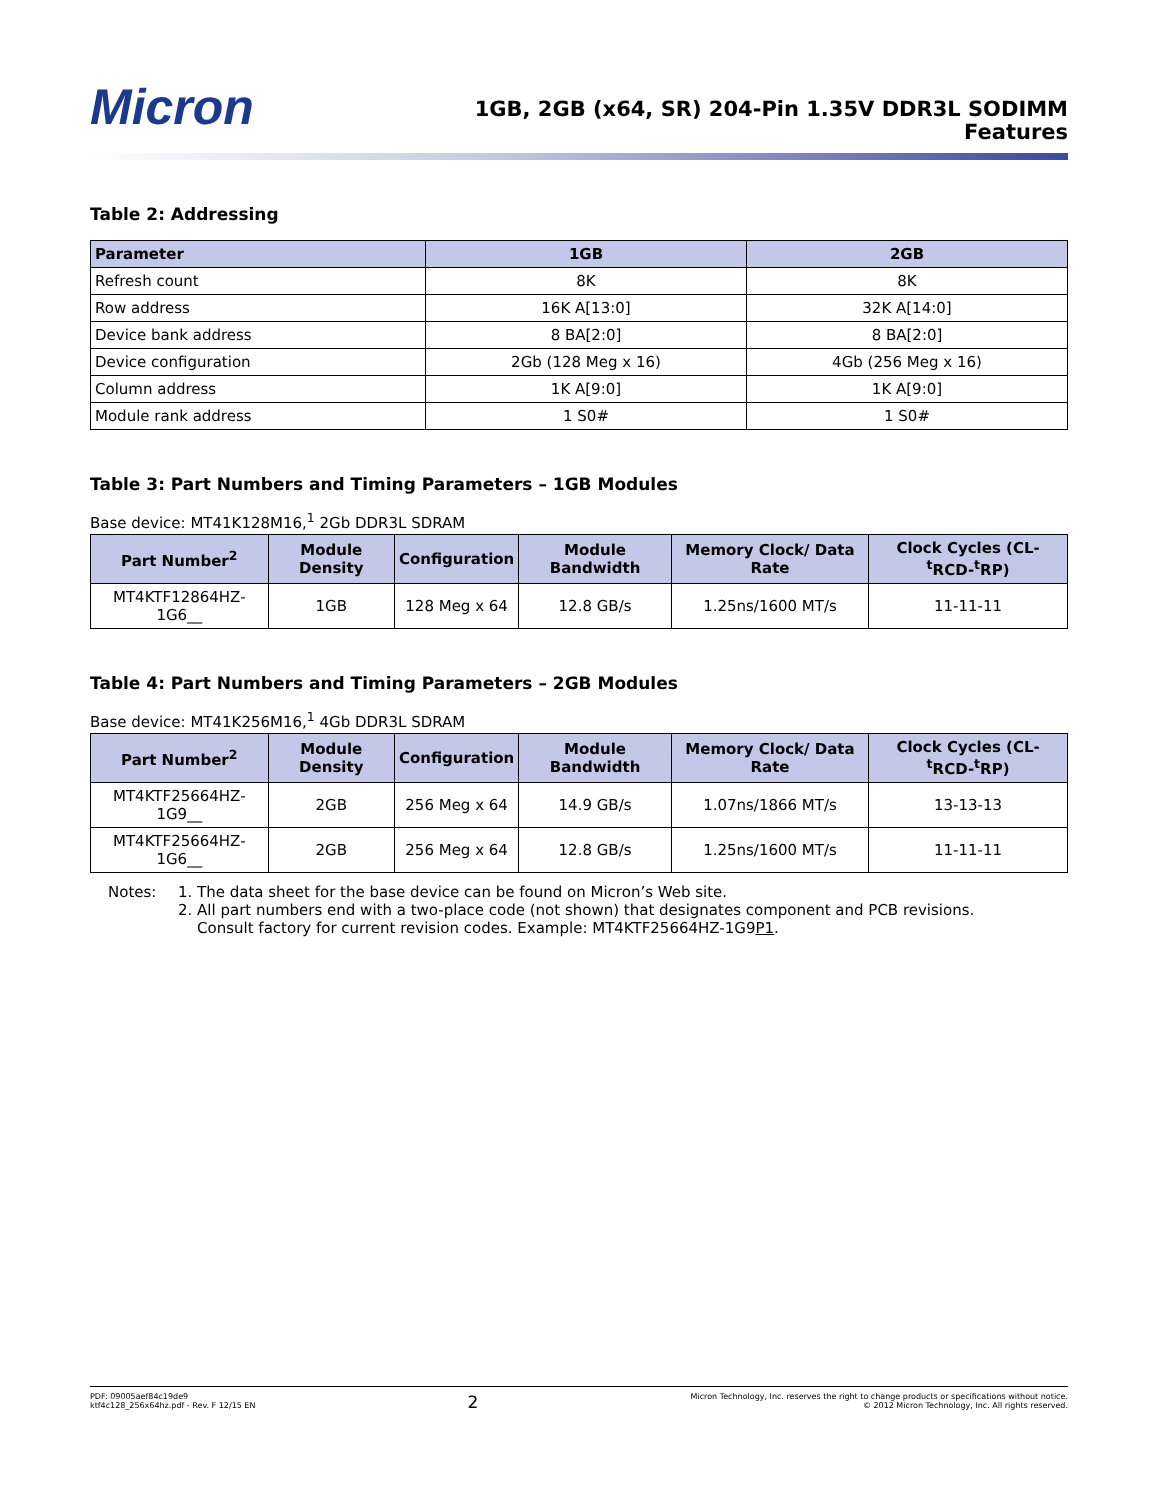Micron
1GB, 2GB (x64, SR) 204-Pin 1.35V DDR3L SODIMM
Features
Table 2: Addressing
| Parameter | 1GB | 2GB |
| --- | --- | --- |
| Refresh count | 8K | 8K |
| Row address | 16K A[13:0] | 32K A[14:0] |
| Device bank address | 8 BA[2:0] | 8 BA[2:0] |
| Device configuration | 2Gb (128 Meg x 16) | 4Gb (256 Meg x 16) |
| Column address | 1K A[9:0] | 1K A[9:0] |
| Module rank address | 1 S0# | 1 S0# |
Table 3: Part Numbers and Timing Parameters – 1GB Modules
Base device: MT41K128M16,<sup>1</sup> 2Gb DDR3L SDRAM
| Part Number<sup>2</sup> | Module Density | Configuration | Module Bandwidth | Memory Clock/ Data Rate | Clock Cycles (CL-<sup>t</sup>RCD-<sup>t</sup>RP) |
| --- | --- | --- | --- | --- | --- |
| MT4KTF12864HZ-1G6__ | 1GB | 128 Meg x 64 | 12.8 GB/s | 1.25ns/1600 MT/s | 11-11-11 |
Table 4: Part Numbers and Timing Parameters – 2GB Modules
Base device: MT41K256M16,<sup>1</sup> 4Gb DDR3L SDRAM
| Part Number<sup>2</sup> | Module Density | Configuration | Module Bandwidth | Memory Clock/ Data Rate | Clock Cycles (CL-<sup>t</sup>RCD-<sup>t</sup>RP) |
| --- | --- | --- | --- | --- | --- |
| MT4KTF25664HZ-1G9__ | 2GB | 256 Meg x 64 | 14.9 GB/s | 1.07ns/1866 MT/s | 13-13-13 |
| MT4KTF25664HZ-1G6__ | 2GB | 256 Meg x 64 | 12.8 GB/s | 1.25ns/1600 MT/s | 11-11-11 |
Notes: 1. The data sheet for the base device can be found on Micron’s Web site.
2. All part numbers end with a two-place code (not shown) that designates component and PCB revisions.
Consult factory for current revision codes. Example: MT4KTF25664HZ-1G9P1.
PDF: 09005aef84c19de9
ktf4c128_256x64hz.pdf - Rev. F 12/15 EN
2
Micron Technology, Inc. reserves the right to change products or specifications without notice.
© 2012 Micron Technology, Inc. All rights reserved.